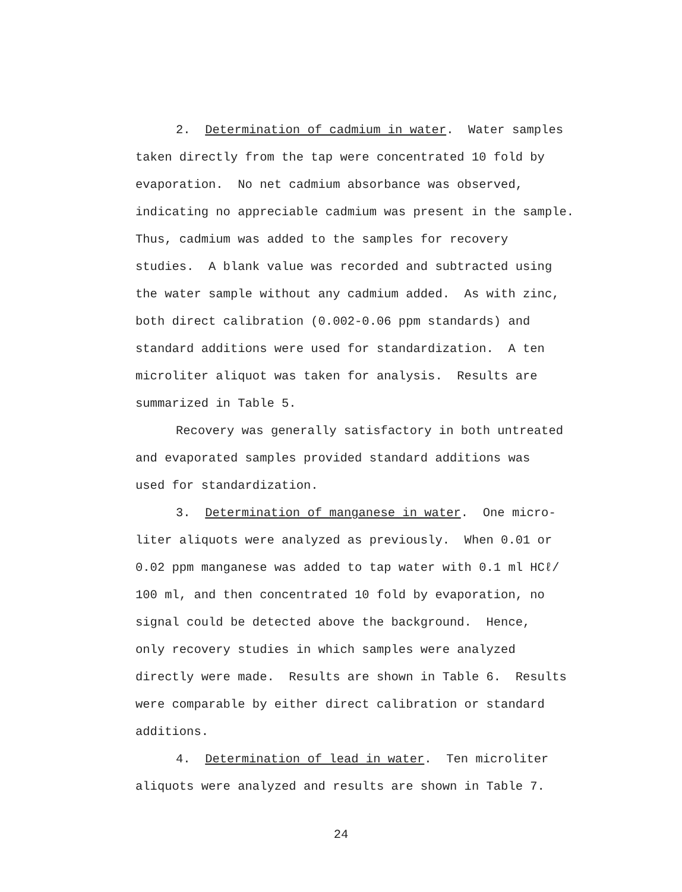2. Determination of cadmium in water. Water samples taken directly from the tap were concentrated 10 fold by evaporation. No net cadmium absorbance was observed, indicating no appreciable cadmium was present in the sample. Thus, cadmium was added to the samples for recovery studies. A blank value was recorded and subtracted using the water sample without any cadmium added. As with zinc, both direct calibration (0.002-0.06 ppm standards) and standard additions were used for standardization. A ten microliter aliquot was taken for analysis. Results are summarized in Table 5.
Recovery was generally satisfactory in both untreated and evaporated samples provided standard additions was used for standardization.
3. Determination of manganese in water. One micro- liter aliquots were analyzed as previously. When 0.01 or 0.02 ppm manganese was added to tap water with 0.1 ml HCℓ/ 100 ml, and then concentrated 10 fold by evaporation, no signal could be detected above the background. Hence, only recovery studies in which samples were analyzed directly were made. Results are shown in Table 6. Results were comparable by either direct calibration or standard additions.
4. Determination of lead in water. Ten microliter aliquots were analyzed and results are shown in Table 7.
24